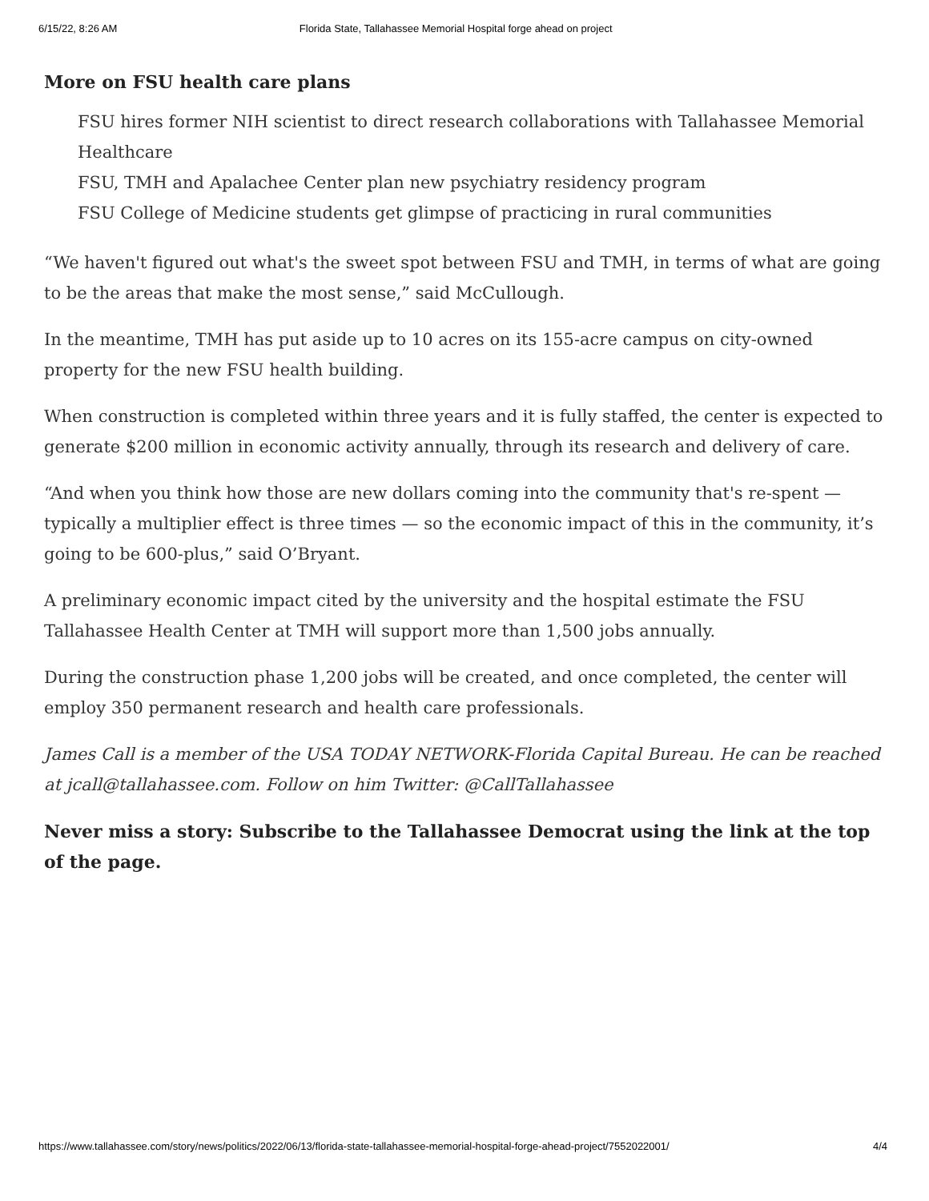6/15/22, 8:26 AM Florida State, Tallahassee Memorial Hospital forge ahead on project
More on FSU health care plans
FSU hires former NIH scientist to direct research collaborations with Tallahassee Memorial Healthcare
FSU, TMH and Apalachee Center plan new psychiatry residency program
FSU College of Medicine students get glimpse of practicing in rural communities
“We haven't figured out what's the sweet spot between FSU and TMH, in terms of what are going to be the areas that make the most sense,” said McCullough.
In the meantime, TMH has put aside up to 10 acres on its 155-acre campus on city-owned property for the new FSU health building.
When construction is completed within three years and it is fully staffed, the center is expected to generate $200 million in economic activity annually, through its research and delivery of care.
“And when you think how those are new dollars coming into the community that's re-spent — typically a multiplier effect is three times — so the economic impact of this in the community, it’s going to be 600-plus,” said O’Bryant.
A preliminary economic impact cited by the university and the hospital estimate the FSU Tallahassee Health Center at TMH will support more than 1,500 jobs annually.
During the construction phase 1,200 jobs will be created, and once completed, the center will employ 350 permanent research and health care professionals.
James Call is a member of the USA TODAY NETWORK-Florida Capital Bureau. He can be reached at jcall@tallahassee.com. Follow on him Twitter: @CallTallahassee
Never miss a story: Subscribe to the Tallahassee Democrat using the link at the top of the page.
https://www.tallahassee.com/story/news/politics/2022/06/13/florida-state-tallahassee-memorial-hospital-forge-ahead-project/7552022001/ 4/4